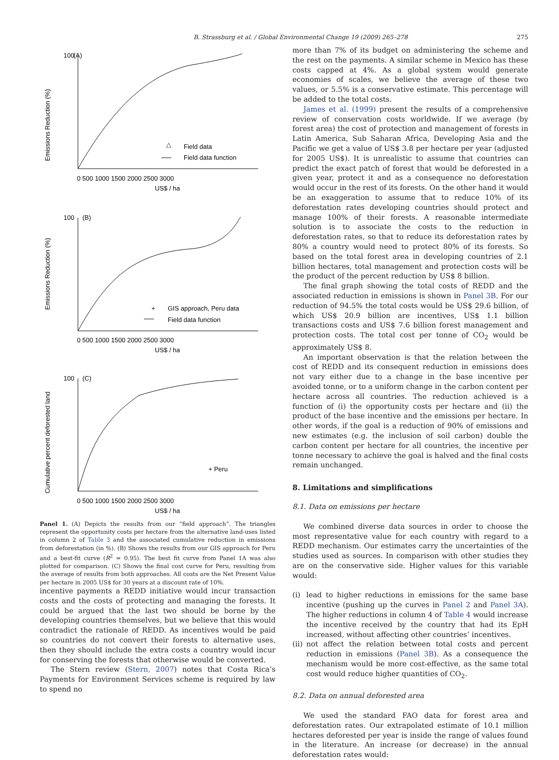B. Strassburg et al. / Global Environmental Change 19 (2009) 265–278 275
100
(A)
Emissions Reduction (%)
Field data
Field data function
△
0 500 1000 1500 2000 2500 3000
US$ / ha
100
(B)
Emissions Reduction (%)
GIS approach, Peru data
Field data function
+
0 500 1000 1500 2000 2500 3000
US$ / ha
100
(C)
Cumulative percent deforested land
+ Peru
0 500 1000 1500 2000 2500 3000
US$ / ha
Panel 1. (A) Depicts the results from our “field approach”. The triangles represent the opportunity costs per hectare from the alternative land-uses listed in column 2 of Table 3 and the associated cumulative reduction in emissions from deforestation (in %). (B) Shows the results from our GIS approach for Peru and a best-fit curve (R<sup>2</sup> = 0.95). The best fit curve from Panel 1A was also plotted for comparison. (C) Shows the final cost curve for Peru, resulting from the average of results from both approaches. All costs are the Net Present Value per hectare in 2005 US$ for 30 years at a discount rate of 10%.
incentive payments a REDD initiative would incur transaction costs and the costs of protecting and managing the forests. It could be argued that the last two should be borne by the developing countries themselves, but we believe that this would contradict the rationale of REDD. As incentives would be paid so countries do not convert their forests to alternative uses, then they should include the extra costs a country would incur for conserving the forests that otherwise would be converted.
The Stern review (Stern, 2007) notes that Costa Rica’s Payments for Environment Services scheme is required by law to spend no
more than 7% of its budget on administering the scheme and the rest on the payments. A similar scheme in Mexico has these costs capped at 4%. As a global system would generate economies of scales, we believe the average of these two values, or 5.5% is a conservative estimate. This percentage will be added to the total costs.
James et al. (1999) present the results of a comprehensive review of conservation costs worldwide. If we average (by forest area) the cost of protection and management of forests in Latin America, Sub Saharan Africa, Developing Asia and the Pacific we get a value of US$ 3.8 per hectare per year (adjusted for 2005 US$). It is unrealistic to assume that countries can predict the exact patch of forest that would be deforested in a given year, protect it and as a consequence no deforestation would occur in the rest of its forests. On the other hand it would be an exaggeration to assume that to reduce 10% of its deforestation rates developing countries should protect and manage 100% of their forests. A reasonable intermediate solution is to associate the costs to the reduction in deforestation rates, so that to reduce its deforestation rates by 80% a country would need to protect 80% of its forests. So based on the total forest area in developing countries of 2.1 billion hectares, total management and protection costs will be the product of the percent reduction by US$ 8 billion.
The final graph showing the total costs of REDD and the associated reduction in emissions is shown in Panel 3B. For our reduction of 94.5% the total costs would be US$ 29.6 billion, of which US$ 20.9 billion are incentives, US$ 1.1 billion transactions costs and US$ 7.6 billion forest management and protection costs. The total cost per tonne of CO<sub>2</sub> would be approximately US$ 8.
An important observation is that the relation between the cost of REDD and its consequent reduction in emissions does not vary either due to a change in the base incentive per avoided tonne, or to a uniform change in the carbon content per hectare across all countries. The reduction achieved is a function of (i) the opportunity costs per hectare and (ii) the product of the base incentive and the emissions per hectare. In other words, if the goal is a reduction of 90% of emissions and new estimates (e.g. the inclusion of soil carbon) double the carbon content per hectare for all countries, the incentive per tonne necessary to achieve the goal is halved and the final costs remain unchanged.
8. Limitations and simplifications
8.1. Data on emissions per hectare
We combined diverse data sources in order to choose the most representative value for each country with regard to a REDD mechanism. Our estimates carry the uncertainties of the studies used as sources. In comparison with other studies they are on the conservative side. Higher values for this variable would:
(i)
lead to higher reductions in emissions for the same base incentive (pushing up the curves in Panel 2 and Panel 3A). The higher reductions in column 4 of Table 4 would increase the incentive received by the country that had its EpH increased, without affecting other countries’ incentives.
(ii)
not affect the relation between total costs and percent reduction in emissions (Panel 3B). As a consequence the mechanism would be more cost-effective, as the same total cost would reduce higher quantities of CO<sub>2</sub>.
8.2. Data on annual deforested area
We used the standard FAO data for forest area and deforestation rates. Our extrapolated estimate of 10.1 million hectares deforested per year is inside the range of values found in the literature. An increase (or decrease) in the annual deforestation rates would: